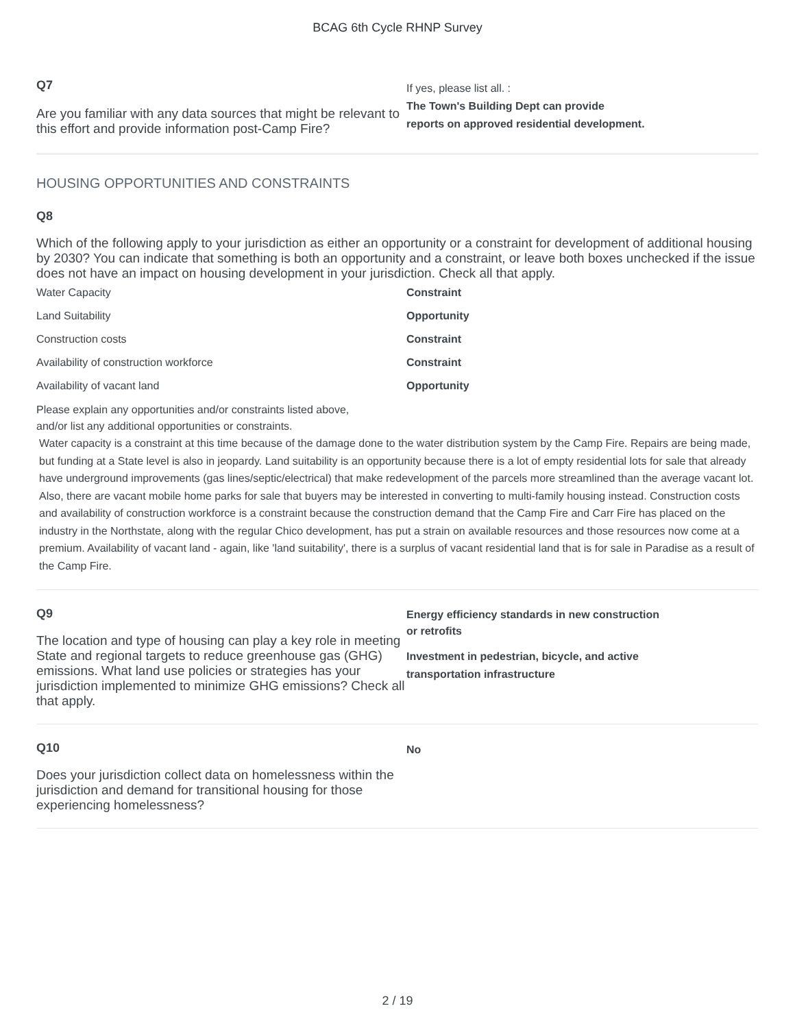BCAG 6th Cycle RHNP Survey
Q7
Are you familiar with any data sources that might be relevant to this effort and provide information post-Camp Fire?
If yes, please list all. :
The Town's Building Dept can provide
reports on approved residential development.
HOUSING OPPORTUNITIES AND CONSTRAINTS
Q8
Which of the following apply to your jurisdiction as either an opportunity or a constraint for development of additional housing by 2030? You can indicate that something is both an opportunity and a constraint, or leave both boxes unchecked if the issue does not have an impact on housing development in your jurisdiction. Check all that apply.
| Water Capacity | Constraint |
| Land Suitability | Opportunity |
| Construction costs | Constraint |
| Availability of construction workforce | Constraint |
| Availability of vacant land | Opportunity |
Please explain any opportunities and/or constraints listed above,
and/or list any additional opportunities or constraints.
Water capacity is a constraint at this time because of the damage done to the water distribution system by the Camp Fire. Repairs are being made, but funding at a State level is also in jeopardy. Land suitability is an opportunity because there is a lot of empty residential lots for sale that already have underground improvements (gas lines/septic/electrical) that make redevelopment of the parcels more streamlined than the average vacant lot. Also, there are vacant mobile home parks for sale that buyers may be interested in converting to multi-family housing instead. Construction costs and availability of construction workforce is a constraint because the construction demand that the Camp Fire and Carr Fire has placed on the industry in the Northstate, along with the regular Chico development, has put a strain on available resources and those resources now come at a premium. Availability of vacant land - again, like 'land suitability', there is a surplus of vacant residential land that is for sale in Paradise as a result of the Camp Fire.
Q9
The location and type of housing can play a key role in meeting State and regional targets to reduce greenhouse gas (GHG) emissions. What land use policies or strategies has your jurisdiction implemented to minimize GHG emissions? Check all that apply.
Energy efficiency standards in new construction
or retrofits
Investment in pedestrian, bicycle, and active
transportation infrastructure
Q10
Does your jurisdiction collect data on homelessness within the jurisdiction and demand for transitional housing for those experiencing homelessness?
No
2 / 19